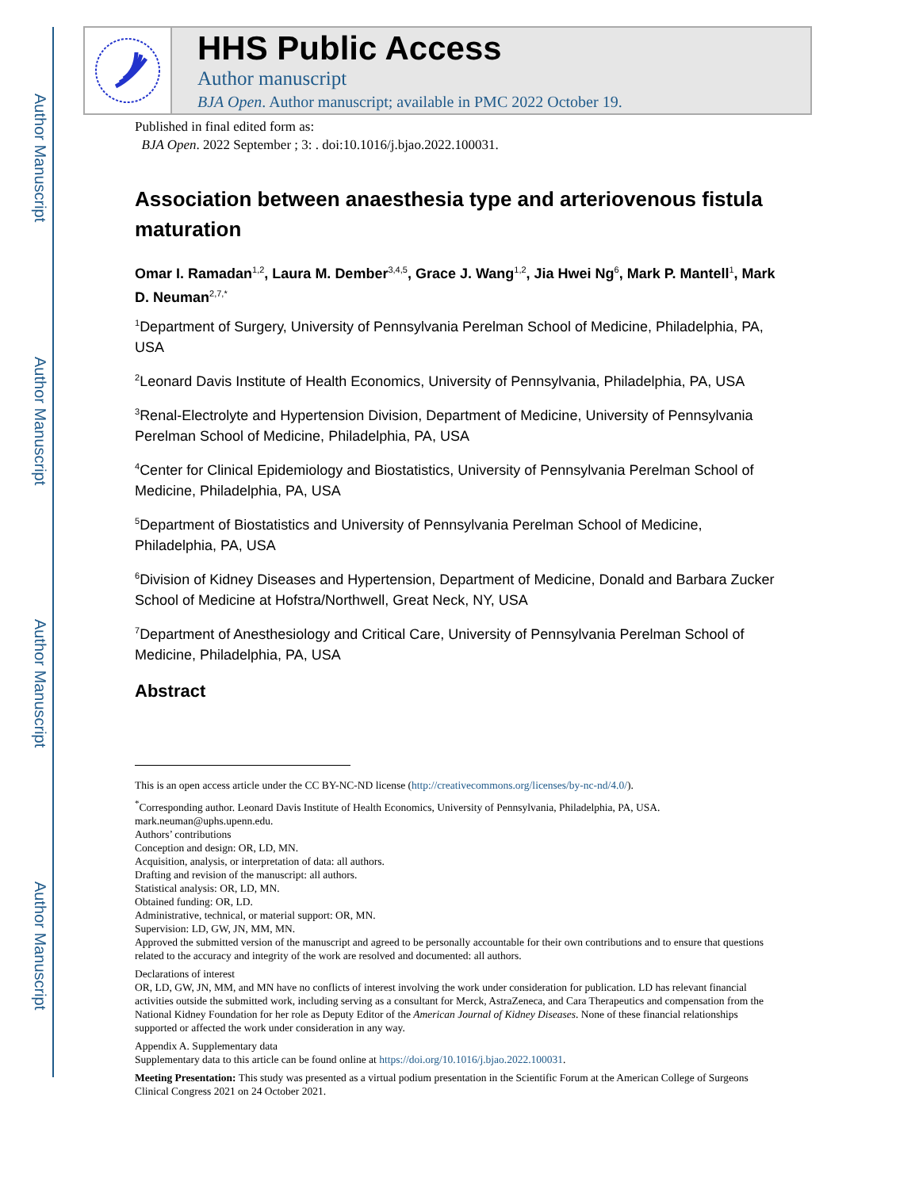Author Manuscript
Author Manuscript
Author Manuscript
Author Manuscript
HHS Public Access
Author manuscript
BJA Open. Author manuscript; available in PMC 2022 October 19.
Published in final edited form as:
BJA Open. 2022 September ; 3: . doi:10.1016/j.bjao.2022.100031.
Association between anaesthesia type and arteriovenous fistula maturation
Omar I. Ramadan<sup>1,2</sup>, Laura M. Dember<sup>3,4,5</sup>, Grace J. Wang<sup>1,2</sup>, Jia Hwei Ng<sup>6</sup>, Mark P. Mantell<sup>1</sup>, Mark D. Neuman<sup>2,7,*</sup>
<sup>1</sup> Department of Surgery, University of Pennsylvania Perelman School of Medicine, Philadelphia, PA, USA
<sup>2</sup> Leonard Davis Institute of Health Economics, University of Pennsylvania, Philadelphia, PA, USA
<sup>3</sup> Renal-Electrolyte and Hypertension Division, Department of Medicine, University of Pennsylvania Perelman School of Medicine, Philadelphia, PA, USA
<sup>4</sup> Center for Clinical Epidemiology and Biostatistics, University of Pennsylvania Perelman School of Medicine, Philadelphia, PA, USA
<sup>5</sup> Department of Biostatistics and University of Pennsylvania Perelman School of Medicine, Philadelphia, PA, USA
<sup>6</sup> Division of Kidney Diseases and Hypertension, Department of Medicine, Donald and Barbara Zucker School of Medicine at Hofstra/Northwell, Great Neck, NY, USA
<sup>7</sup> Department of Anesthesiology and Critical Care, University of Pennsylvania Perelman School of Medicine, Philadelphia, PA, USA
Abstract
This is an open access article under the CC BY-NC-ND license (http://creativecommons.org/licenses/by-nc-nd/4.0/).
<sup>*</sup> Corresponding author. Leonard Davis Institute of Health Economics, University of Pennsylvania, Philadelphia, PA, USA. mark.neuman@uphs.upenn.edu.
Authors’ contributions
Conception and design: OR, LD, MN.
Acquisition, analysis, or interpretation of data: all authors.
Drafting and revision of the manuscript: all authors.
Statistical analysis: OR, LD, MN.
Obtained funding: OR, LD.
Administrative, technical, or material support: OR, MN.
Supervision: LD, GW, JN, MM, MN.
Approved the submitted version of the manuscript and agreed to be personally accountable for their own contributions and to ensure that questions related to the accuracy and integrity of the work are resolved and documented: all authors.
Declarations of interest
OR, LD, GW, JN, MM, and MN have no conflicts of interest involving the work under consideration for publication. LD has relevant financial activities outside the submitted work, including serving as a consultant for Merck, AstraZeneca, and Cara Therapeutics and compensation from the National Kidney Foundation for her role as Deputy Editor of the American Journal of Kidney Diseases. None of these financial relationships supported or affected the work under consideration in any way.
Appendix A. Supplementary data
Supplementary data to this article can be found online at https://doi.org/10.1016/j.bjao.2022.100031.
Meeting Presentation: This study was presented as a virtual podium presentation in the Scientific Forum at the American College of Surgeons Clinical Congress 2021 on 24 October 2021.